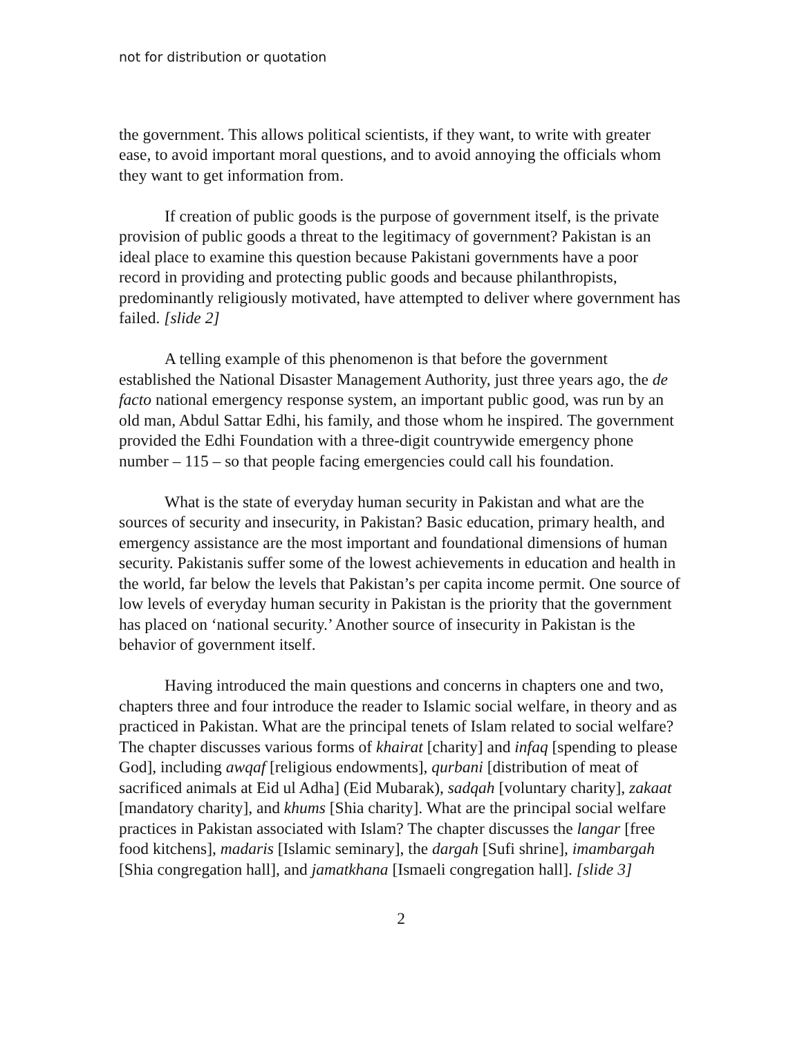not for distribution or quotation
the government. This allows political scientists, if they want, to write with greater ease, to avoid important moral questions, and to avoid annoying the officials whom they want to get information from.
If creation of public goods is the purpose of government itself, is the private provision of public goods a threat to the legitimacy of government? Pakistan is an ideal place to examine this question because Pakistani governments have a poor record in providing and protecting public goods and because philanthropists, predominantly religiously motivated, have attempted to deliver where government has failed. [slide 2]
A telling example of this phenomenon is that before the government established the National Disaster Management Authority, just three years ago, the de facto national emergency response system, an important public good, was run by an old man, Abdul Sattar Edhi, his family, and those whom he inspired. The government provided the Edhi Foundation with a three-digit countrywide emergency phone number – 115 – so that people facing emergencies could call his foundation.
What is the state of everyday human security in Pakistan and what are the sources of security and insecurity, in Pakistan? Basic education, primary health, and emergency assistance are the most important and foundational dimensions of human security. Pakistanis suffer some of the lowest achievements in education and health in the world, far below the levels that Pakistan’s per capita income permit. One source of low levels of everyday human security in Pakistan is the priority that the government has placed on ‘national security.’ Another source of insecurity in Pakistan is the behavior of government itself.
Having introduced the main questions and concerns in chapters one and two, chapters three and four introduce the reader to Islamic social welfare, in theory and as practiced in Pakistan. What are the principal tenets of Islam related to social welfare? The chapter discusses various forms of khairat [charity] and infaq [spending to please God], including awqaf [religious endowments], qurbani [distribution of meat of sacrificed animals at Eid ul Adha] (Eid Mubarak), sadqah [voluntary charity], zakaat [mandatory charity], and khums [Shia charity]. What are the principal social welfare practices in Pakistan associated with Islam? The chapter discusses the langar [free food kitchens], madaris [Islamic seminary], the dargah [Sufi shrine], imambargah [Shia congregation hall], and jamatkhana [Ismaeli congregation hall]. [slide 3]
2